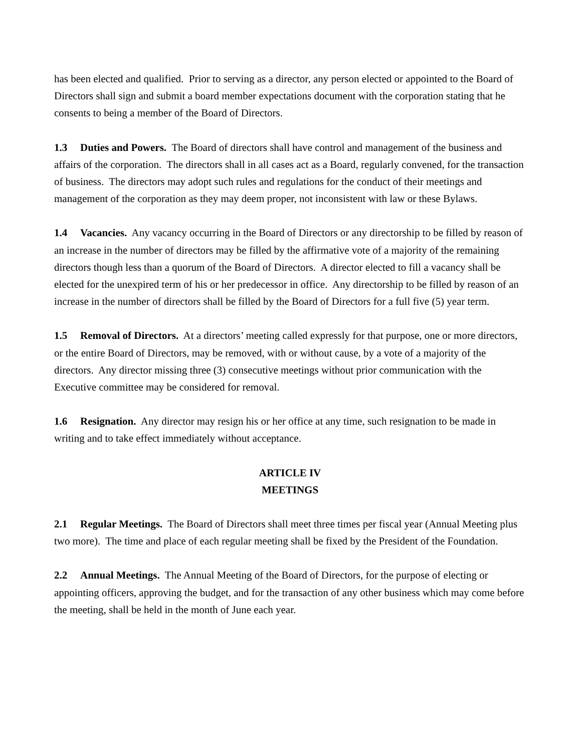has been elected and qualified. Prior to serving as a director, any person elected or appointed to the Board of Directors shall sign and submit a board member expectations document with the corporation stating that he consents to being a member of the Board of Directors.
1.3 Duties and Powers. The Board of directors shall have control and management of the business and affairs of the corporation. The directors shall in all cases act as a Board, regularly convened, for the transaction of business. The directors may adopt such rules and regulations for the conduct of their meetings and management of the corporation as they may deem proper, not inconsistent with law or these Bylaws.
1.4 Vacancies. Any vacancy occurring in the Board of Directors or any directorship to be filled by reason of an increase in the number of directors may be filled by the affirmative vote of a majority of the remaining directors though less than a quorum of the Board of Directors. A director elected to fill a vacancy shall be elected for the unexpired term of his or her predecessor in office. Any directorship to be filled by reason of an increase in the number of directors shall be filled by the Board of Directors for a full five (5) year term.
1.5 Removal of Directors. At a directors’ meeting called expressly for that purpose, one or more directors, or the entire Board of Directors, may be removed, with or without cause, by a vote of a majority of the directors. Any director missing three (3) consecutive meetings without prior communication with the Executive committee may be considered for removal.
1.6 Resignation. Any director may resign his or her office at any time, such resignation to be made in writing and to take effect immediately without acceptance.
ARTICLE IV
MEETINGS
2.1 Regular Meetings. The Board of Directors shall meet three times per fiscal year (Annual Meeting plus two more). The time and place of each regular meeting shall be fixed by the President of the Foundation.
2.2 Annual Meetings. The Annual Meeting of the Board of Directors, for the purpose of electing or appointing officers, approving the budget, and for the transaction of any other business which may come before the meeting, shall be held in the month of June each year.